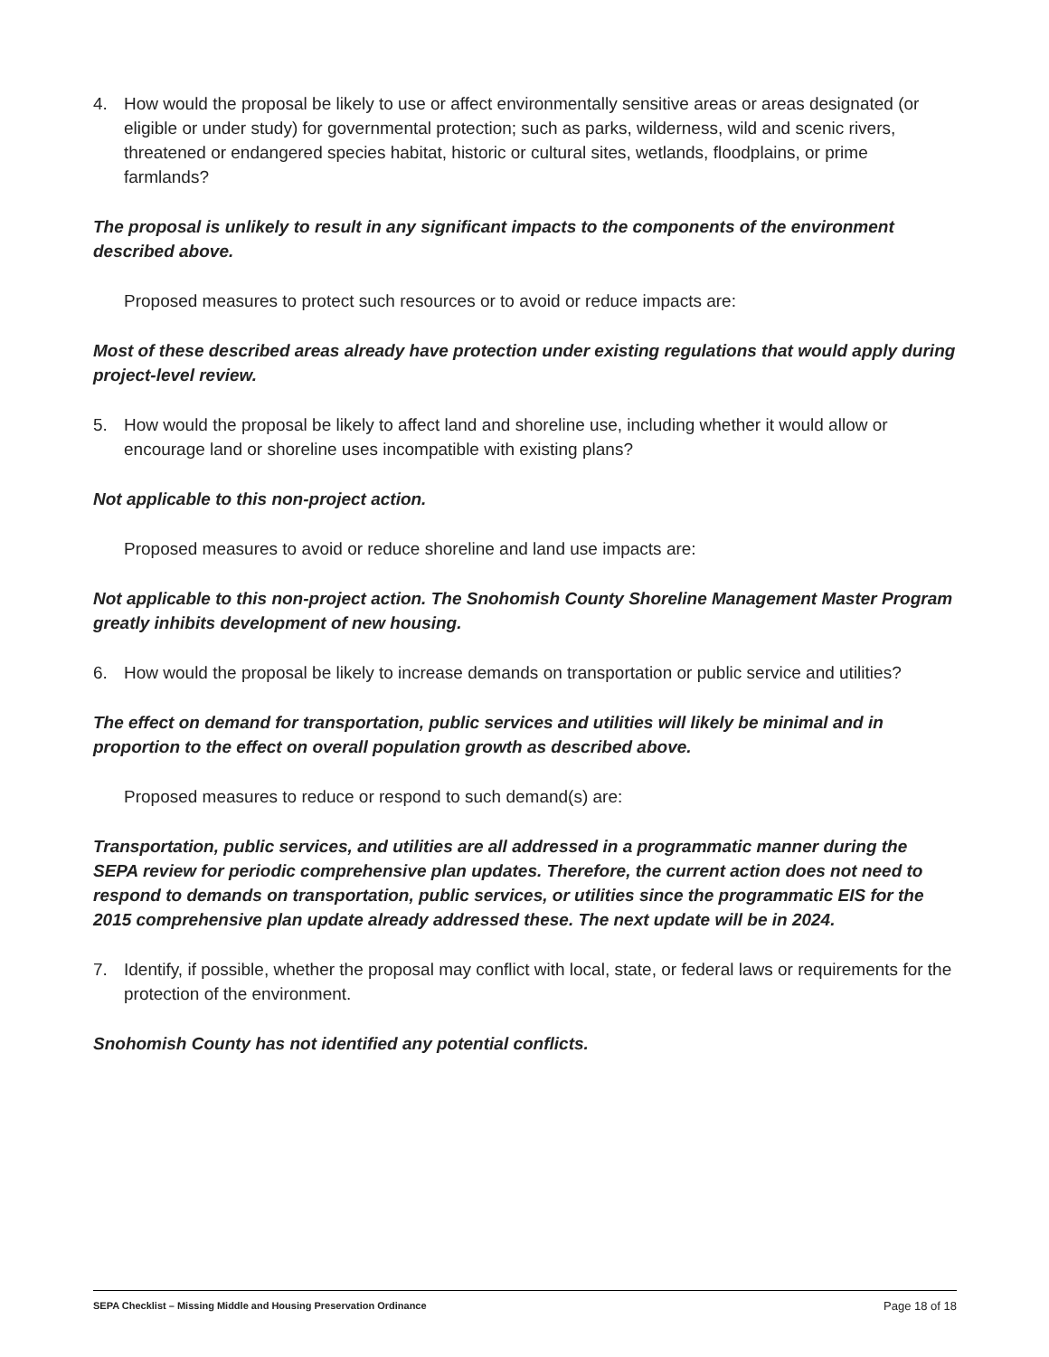4. How would the proposal be likely to use or affect environmentally sensitive areas or areas designated (or eligible or under study) for governmental protection; such as parks, wilderness, wild and scenic rivers, threatened or endangered species habitat, historic or cultural sites, wetlands, floodplains, or prime farmlands?
The proposal is unlikely to result in any significant impacts to the components of the environment described above.
Proposed measures to protect such resources or to avoid or reduce impacts are:
Most of these described areas already have protection under existing regulations that would apply during project-level review.
5. How would the proposal be likely to affect land and shoreline use, including whether it would allow or encourage land or shoreline uses incompatible with existing plans?
Not applicable to this non-project action.
Proposed measures to avoid or reduce shoreline and land use impacts are:
Not applicable to this non-project action. The Snohomish County Shoreline Management Master Program greatly inhibits development of new housing.
6. How would the proposal be likely to increase demands on transportation or public service and utilities?
The effect on demand for transportation, public services and utilities will likely be minimal and in proportion to the effect on overall population growth as described above.
Proposed measures to reduce or respond to such demand(s) are:
Transportation, public services, and utilities are all addressed in a programmatic manner during the SEPA review for periodic comprehensive plan updates. Therefore, the current action does not need to respond to demands on transportation, public services, or utilities since the programmatic EIS for the 2015 comprehensive plan update already addressed these. The next update will be in 2024.
7. Identify, if possible, whether the proposal may conflict with local, state, or federal laws or requirements for the protection of the environment.
Snohomish County has not identified any potential conflicts.
SEPA Checklist – Missing Middle and Housing Preservation Ordinance Page 18 of 18